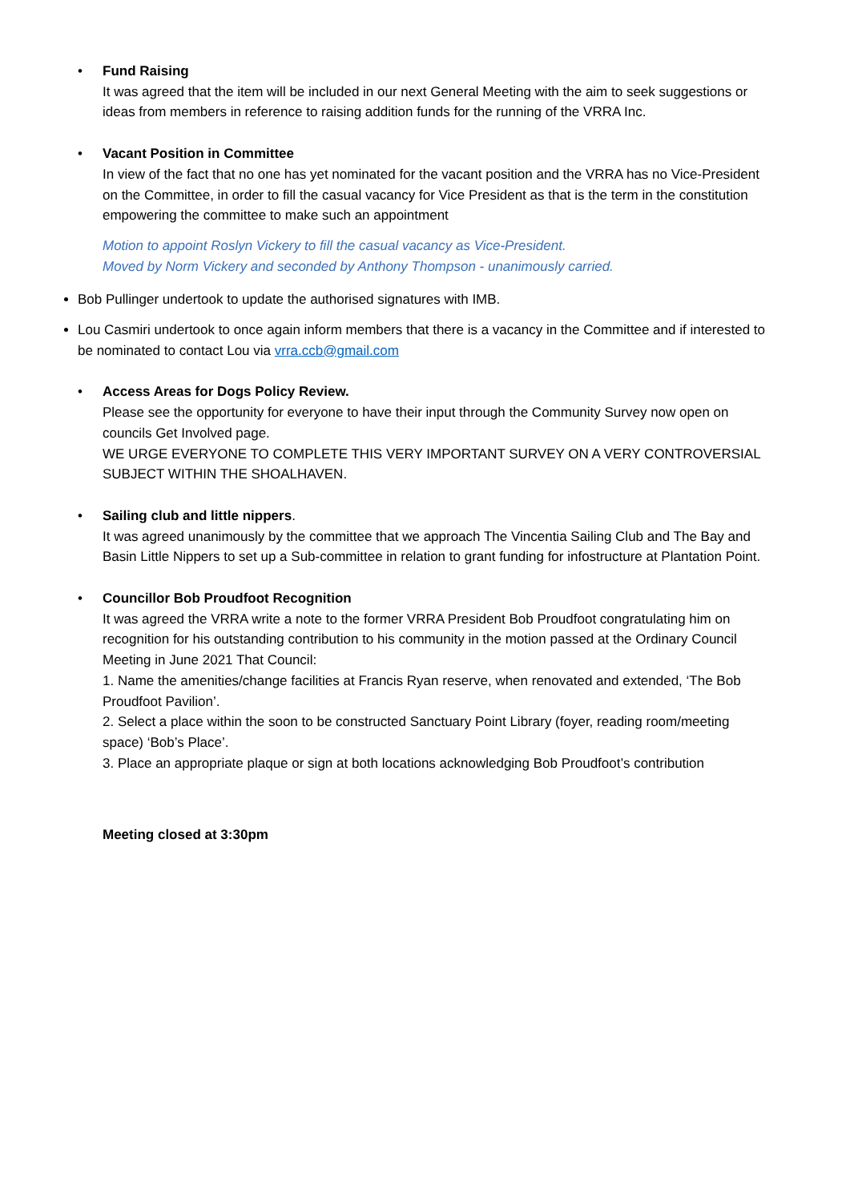•
Fund Raising
It was agreed that the item will be included in our next General Meeting with the aim to seek suggestions or ideas from members in reference to raising addition funds for the running of the VRRA Inc.
•
Vacant Position in Committee
In view of the fact that no one has yet nominated for the vacant position and the VRRA has no Vice-President on the Committee, in order to fill the casual vacancy for Vice President as that is the term in the constitution empowering the committee to make such an appointment
Motion to appoint Roslyn Vickery to fill the casual vacancy as Vice-President.
Moved by Norm Vickery and seconded by Anthony Thompson - unanimously carried.
Bob Pullinger undertook to update the authorised signatures with IMB.
Lou Casmiri undertook to once again inform members that there is a vacancy in the Committee and if interested to be nominated to contact Lou via vrra.ccb@gmail.com
•
Access Areas for Dogs Policy Review.
Please see the opportunity for everyone to have their input through the Community Survey now open on councils Get Involved page.
WE URGE EVERYONE TO COMPLETE THIS VERY IMPORTANT SURVEY ON A VERY CONTROVERSIAL SUBJECT WITHIN THE SHOALHAVEN.
•
Sailing club and little nippers.
It was agreed unanimously by the committee that we approach The Vincentia Sailing Club and The Bay and Basin Little Nippers to set up a Sub-committee in relation to grant funding for infostructure at Plantation Point.
•
Councillor Bob Proudfoot Recognition
It was agreed the VRRA write a note to the former VRRA President Bob Proudfoot congratulating him on recognition for his outstanding contribution to his community in the motion passed at the Ordinary Council Meeting in June 2021 That Council:
1. Name the amenities/change facilities at Francis Ryan reserve, when renovated and extended, ‘The Bob Proudfoot Pavilion’.
2. Select a place within the soon to be constructed Sanctuary Point Library (foyer, reading room/meeting space) ‘Bob’s Place’.
3. Place an appropriate plaque or sign at both locations acknowledging Bob Proudfoot’s contribution
Meeting closed at 3:30pm